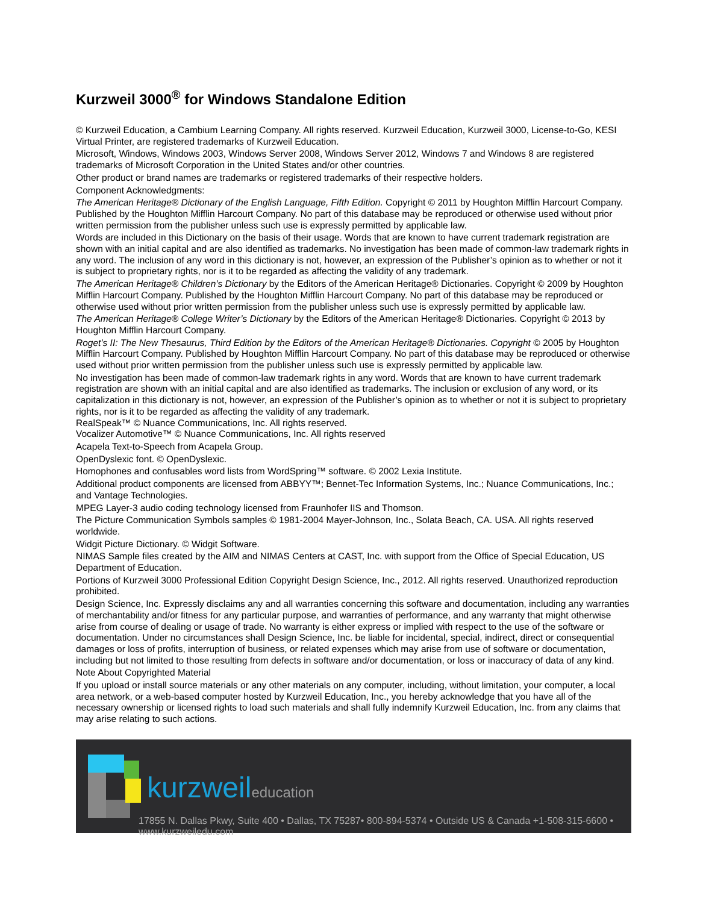Kurzweil 3000<sup>®</sup> for Windows Standalone Edition
© Kurzweil Education, a Cambium Learning Company. All rights reserved. Kurzweil Education, Kurzweil 3000, License-to-Go, KESI Virtual Printer, are registered trademarks of Kurzweil Education.
Microsoft, Windows, Windows 2003, Windows Server 2008, Windows Server 2012, Windows 7 and Windows 8 are registered trademarks of Microsoft Corporation in the United States and/or other countries.
Other product or brand names are trademarks or registered trademarks of their respective holders.
Component Acknowledgments:
The American Heritage® Dictionary of the English Language, Fifth Edition. Copyright © 2011 by Houghton Mifflin Harcourt Company. Published by the Houghton Mifflin Harcourt Company. No part of this database may be reproduced or otherwise used without prior written permission from the publisher unless such use is expressly permitted by applicable law.
Words are included in this Dictionary on the basis of their usage. Words that are known to have current trademark registration are shown with an initial capital and are also identified as trademarks. No investigation has been made of common-law trademark rights in any word. The inclusion of any word in this dictionary is not, however, an expression of the Publisher’s opinion as to whether or not it is subject to proprietary rights, nor is it to be regarded as affecting the validity of any trademark.
The American Heritage® Children’s Dictionary by the Editors of the American Heritage® Dictionaries. Copyright © 2009 by Houghton Mifflin Harcourt Company. Published by the Houghton Mifflin Harcourt Company. No part of this database may be reproduced or otherwise used without prior written permission from the publisher unless such use is expressly permitted by applicable law.
The American Heritage® College Writer’s Dictionary by the Editors of the American Heritage® Dictionaries. Copyright © 2013 by Houghton Mifflin Harcourt Company.
Roget’s II: The New Thesaurus, Third Edition by the Editors of the American Heritage® Dictionaries. Copyright © 2005 by Houghton Mifflin Harcourt Company. Published by Houghton Mifflin Harcourt Company. No part of this database may be reproduced or otherwise used without prior written permission from the publisher unless such use is expressly permitted by applicable law.
No investigation has been made of common-law trademark rights in any word. Words that are known to have current trademark registration are shown with an initial capital and are also identified as trademarks. The inclusion or exclusion of any word, or its capitalization in this dictionary is not, however, an expression of the Publisher’s opinion as to whether or not it is subject to proprietary rights, nor is it to be regarded as affecting the validity of any trademark.
RealSpeak™ © Nuance Communications, Inc. All rights reserved.
Vocalizer Automotive™ © Nuance Communications, Inc. All rights reserved
Acapela Text-to-Speech from Acapela Group.
OpenDyslexic font. © OpenDyslexic.
Homophones and confusables word lists from WordSpring™ software. © 2002 Lexia Institute.
Additional product components are licensed from ABBYY™; Bennet-Tec Information Systems, Inc.; Nuance Communications, Inc.; and Vantage Technologies.
MPEG Layer-3 audio coding technology licensed from Fraunhofer IIS and Thomson.
The Picture Communication Symbols samples © 1981-2004 Mayer-Johnson, Inc., Solata Beach, CA. USA. All rights reserved worldwide.
Widgit Picture Dictionary. © Widgit Software.
NIMAS Sample files created by the AIM and NIMAS Centers at CAST, Inc. with support from the Office of Special Education, US Department of Education.
Portions of Kurzweil 3000 Professional Edition Copyright Design Science, Inc., 2012. All rights reserved. Unauthorized reproduction prohibited.
Design Science, Inc. Expressly disclaims any and all warranties concerning this software and documentation, including any warranties of merchantability and/or fitness for any particular purpose, and warranties of performance, and any warranty that might otherwise arise from course of dealing or usage of trade. No warranty is either express or implied with respect to the use of the software or documentation. Under no circumstances shall Design Science, Inc. be liable for incidental, special, indirect, direct or consequential damages or loss of profits, interruption of business, or related expenses which may arise from use of software or documentation, including but not limited to those resulting from defects in software and/or documentation, or loss or inaccuracy of data of any kind.
Note About Copyrighted Material
If you upload or install source materials or any other materials on any computer, including, without limitation, your computer, a local area network, or a web-based computer hosted by Kurzweil Education, Inc., you hereby acknowledge that you have all of the necessary ownership or licensed rights to load such materials and shall fully indemnify Kurzweil Education, Inc. from any claims that may arise relating to such actions.
kurzweileducation
17855 N. Dallas Pkwy, Suite 400 • Dallas, TX 75287• 800-894-5374 • Outside US & Canada +1-508-315-6600 • www.kurzweiledu.com